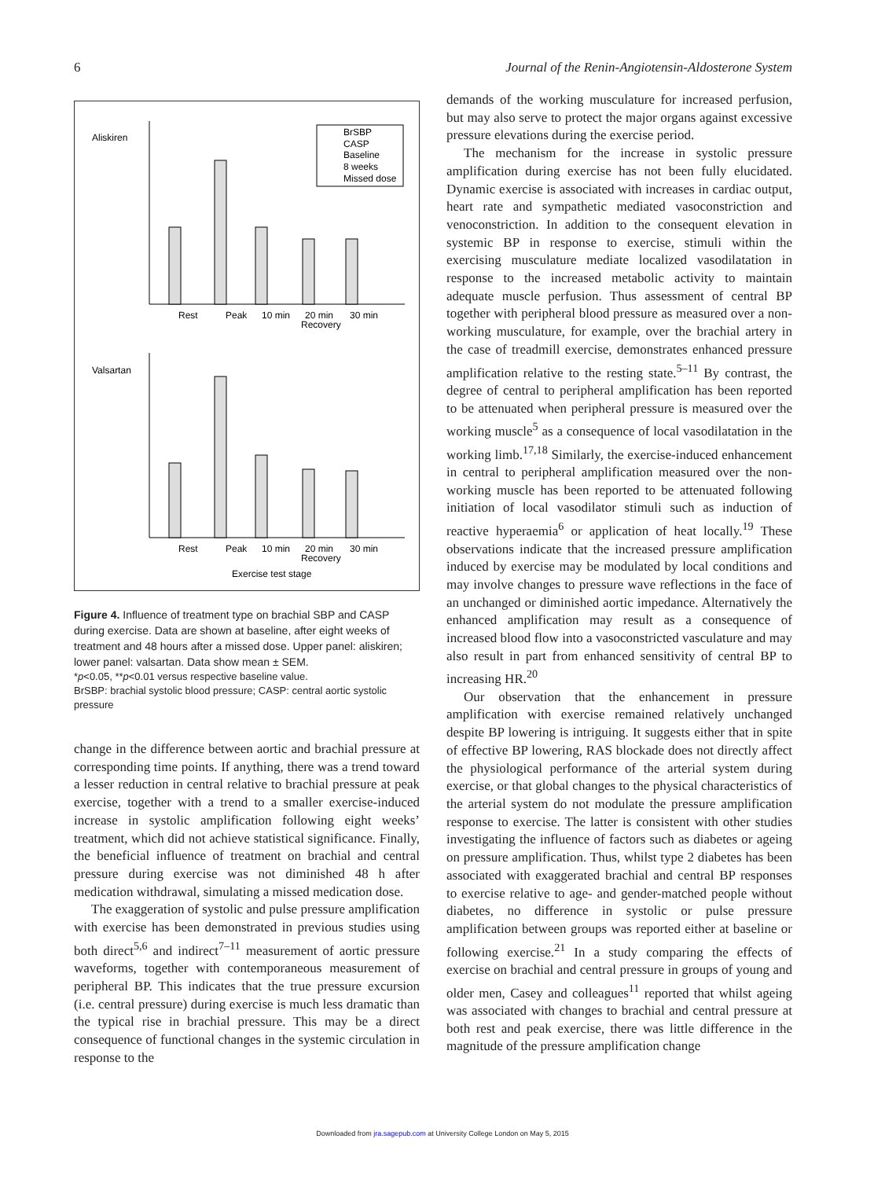6 Journal of the Renin-Angiotensin-Aldosterone System
Aliskiren
Valsartan
Exercise test stage
BrSBP
CASP
Baseline
8 weeks
Missed dose
Rest
Peak
10 min
20 min
30 min
Rest
Peak
10 min
20 min
30 min
Recovery
Recovery
Figure 4. Influence of treatment type on brachial SBP and CASP during exercise. Data are shown at baseline, after eight weeks of treatment and 48 hours after a missed dose. Upper panel: aliskiren; lower panel: valsartan. Data show mean ± SEM.
*p<0.05, **p<0.01 versus respective baseline value.
BrSBP: brachial systolic blood pressure; CASP: central aortic systolic pressure
change in the difference between aortic and brachial pressure at corresponding time points. If anything, there was a trend toward a lesser reduction in central relative to brachial pressure at peak exercise, together with a trend to a smaller exercise-induced increase in systolic amplification following eight weeks’ treatment, which did not achieve statistical significance. Finally, the beneficial influence of treatment on brachial and central pressure during exercise was not diminished 48 h after medication withdrawal, simulating a missed medication dose.
The exaggeration of systolic and pulse pressure amplification with exercise has been demonstrated in previous studies using both direct<sup>5,6</sup> and indirect<sup>7–11</sup> measurement of aortic pressure waveforms, together with contemporaneous measurement of peripheral BP. This indicates that the true pressure excursion (i.e. central pressure) during exercise is much less dramatic than the typical rise in brachial pressure. This may be a direct consequence of functional changes in the systemic circulation in response to the
demands of the working musculature for increased perfusion, but may also serve to protect the major organs against excessive pressure elevations during the exercise period.
The mechanism for the increase in systolic pressure amplification during exercise has not been fully elucidated. Dynamic exercise is associated with increases in cardiac output, heart rate and sympathetic mediated vasoconstriction and venoconstriction. In addition to the consequent elevation in systemic BP in response to exercise, stimuli within the exercising musculature mediate localized vasodilatation in response to the increased metabolic activity to maintain adequate muscle perfusion. Thus assessment of central BP together with peripheral blood pressure as measured over a non-working musculature, for example, over the brachial artery in the case of treadmill exercise, demonstrates enhanced pressure amplification relative to the resting state.<sup>5–11</sup> By contrast, the degree of central to peripheral amplification has been reported to be attenuated when peripheral pressure is measured over the working muscle<sup>5</sup> as a consequence of local vasodilatation in the working limb.<sup>17,18</sup> Similarly, the exercise-induced enhancement in central to peripheral amplification measured over the non-working muscle has been reported to be attenuated following initiation of local vasodilator stimuli such as induction of reactive hyperaemia<sup>6</sup> or application of heat locally.<sup>19</sup> These observations indicate that the increased pressure amplification induced by exercise may be modulated by local conditions and may involve changes to pressure wave reflections in the face of an unchanged or diminished aortic impedance. Alternatively the enhanced amplification may result as a consequence of increased blood flow into a vasoconstricted vasculature and may also result in part from enhanced sensitivity of central BP to increasing HR.<sup>20</sup>
Our observation that the enhancement in pressure amplification with exercise remained relatively unchanged despite BP lowering is intriguing. It suggests either that in spite of effective BP lowering, RAS blockade does not directly affect the physiological performance of the arterial system during exercise, or that global changes to the physical characteristics of the arterial system do not modulate the pressure amplification response to exercise. The latter is consistent with other studies investigating the influence of factors such as diabetes or ageing on pressure amplification. Thus, whilst type 2 diabetes has been associated with exaggerated brachial and central BP responses to exercise relative to age- and gender-matched people without diabetes, no difference in systolic or pulse pressure amplification between groups was reported either at baseline or following exercise.<sup>21</sup> In a study comparing the effects of exercise on brachial and central pressure in groups of young and older men, Casey and colleagues<sup>11</sup> reported that whilst ageing was associated with changes to brachial and central pressure at both rest and peak exercise, there was little difference in the magnitude of the pressure amplification change
Downloaded from jra.sagepub.com at University College London on May 5, 2015